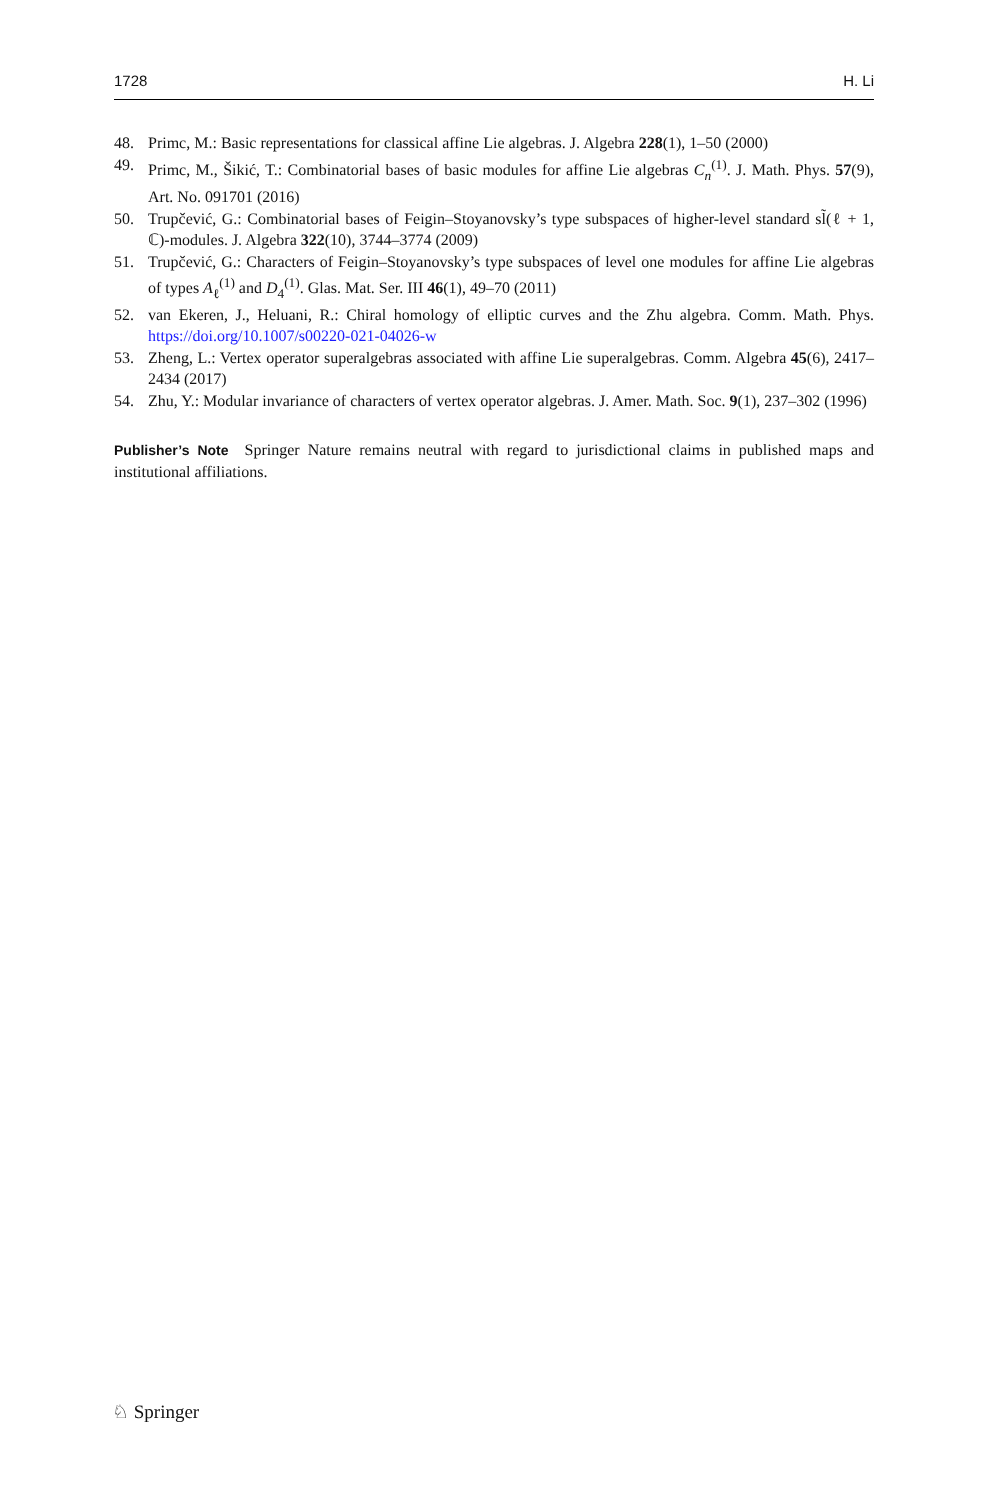1728 H. Li
48. Primc, M.: Basic representations for classical affine Lie algebras. J. Algebra 228(1), 1–50 (2000)
49. Primc, M., Šikić, T.: Combinatorial bases of basic modules for affine Lie algebras C<sub>n</sub><sup>(1)</sup>. J. Math. Phys. 57(9), Art. No. 091701 (2016)
50. Trupčević, G.: Combinatorial bases of Feigin–Stoyanovsky’s type subspaces of higher-level standard sl̃(ℓ + 1, ℂ)-modules. J. Algebra 322(10), 3744–3774 (2009)
51. Trupčević, G.: Characters of Feigin–Stoyanovsky’s type subspaces of level one modules for affine Lie algebras of types A<sub>ℓ</sub><sup>(1)</sup> and D<sub>4</sub><sup>(1)</sup>. Glas. Mat. Ser. III 46(1), 49–70 (2011)
52. van Ekeren, J., Heluani, R.: Chiral homology of elliptic curves and the Zhu algebra. Comm. Math. Phys. https://doi.org/10.1007/s00220-021-04026-w
53. Zheng, L.: Vertex operator superalgebras associated with affine Lie superalgebras. Comm. Algebra 45(6), 2417–2434 (2017)
54. Zhu, Y.: Modular invariance of characters of vertex operator algebras. J. Amer. Math. Soc. 9(1), 237–302 (1996)
Publisher’s Note Springer Nature remains neutral with regard to jurisdictional claims in published maps and institutional affiliations.
♘ Springer